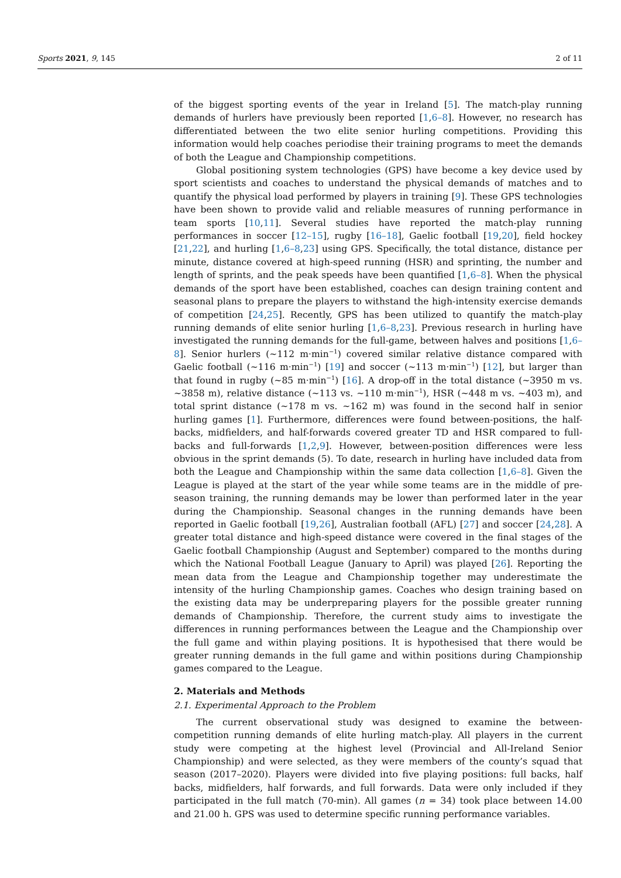Sports 2021, 9, 145 2 of 11
of the biggest sporting events of the year in Ireland [5]. The match-play running demands of hurlers have previously been reported [1,6–8]. However, no research has differentiated between the two elite senior hurling competitions. Providing this information would help coaches periodise their training programs to meet the demands of both the League and Championship competitions.
Global positioning system technologies (GPS) have become a key device used by sport scientists and coaches to understand the physical demands of matches and to quantify the physical load performed by players in training [9]. These GPS technologies have been shown to provide valid and reliable measures of running performance in team sports [10,11]. Several studies have reported the match-play running performances in soccer [12–15], rugby [16–18], Gaelic football [19,20], field hockey [21,22], and hurling [1,6–8,23] using GPS. Specifically, the total distance, distance per minute, distance covered at high-speed running (HSR) and sprinting, the number and length of sprints, and the peak speeds have been quantified [1,6–8]. When the physical demands of the sport have been established, coaches can design training content and seasonal plans to prepare the players to withstand the high-intensity exercise demands of competition [24,25]. Recently, GPS has been utilized to quantify the match-play running demands of elite senior hurling [1,6–8,23]. Previous research in hurling have investigated the running demands for the full-game, between halves and positions [1,6–8]. Senior hurlers (~112 m·min<sup>−1</sup>) covered similar relative distance compared with Gaelic football (~116 m·min<sup>−1</sup>) [19] and soccer (~113 m·min<sup>−1</sup>) [12], but larger than that found in rugby (~85 m·min<sup>−1</sup>) [16]. A drop-off in the total distance (~3950 m vs. ~3858 m), relative distance (~113 vs. ~110 m·min<sup>−1</sup>), HSR (~448 m vs. ~403 m), and total sprint distance (~178 m vs. ~162 m) was found in the second half in senior hurling games [1]. Furthermore, differences were found between-positions, the half-backs, midfielders, and half-forwards covered greater TD and HSR compared to full-backs and full-forwards [1,2,9]. However, between-position differences were less obvious in the sprint demands (5). To date, research in hurling have included data from both the League and Championship within the same data collection [1,6–8]. Given the League is played at the start of the year while some teams are in the middle of pre-season training, the running demands may be lower than performed later in the year during the Championship. Seasonal changes in the running demands have been reported in Gaelic football [19,26], Australian football (AFL) [27] and soccer [24,28]. A greater total distance and high-speed distance were covered in the final stages of the Gaelic football Championship (August and September) compared to the months during which the National Football League (January to April) was played [26]. Reporting the mean data from the League and Championship together may underestimate the intensity of the hurling Championship games. Coaches who design training based on the existing data may be underpreparing players for the possible greater running demands of Championship. Therefore, the current study aims to investigate the differences in running performances between the League and the Championship over the full game and within playing positions. It is hypothesised that there would be greater running demands in the full game and within positions during Championship games compared to the League.
2. Materials and Methods
2.1. Experimental Approach to the Problem
The current observational study was designed to examine the between-competition running demands of elite hurling match-play. All players in the current study were competing at the highest level (Provincial and All-Ireland Senior Championship) and were selected, as they were members of the county’s squad that season (2017–2020). Players were divided into five playing positions: full backs, half backs, midfielders, half forwards, and full forwards. Data were only included if they participated in the full match (70-min). All games (n = 34) took place between 14.00 and 21.00 h. GPS was used to determine specific running performance variables.